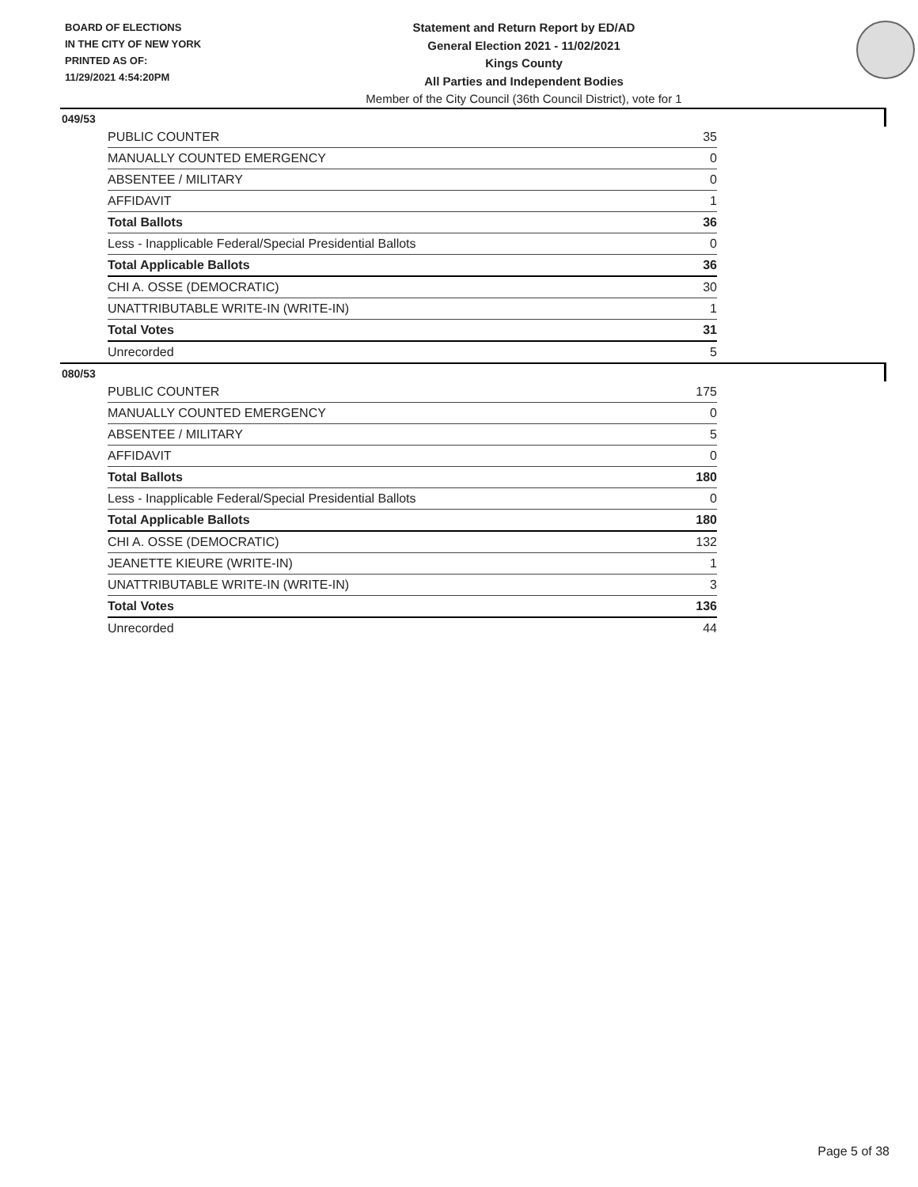BOARD OF ELECTIONS
IN THE CITY OF NEW YORK
PRINTED AS OF:
11/29/2021 4:54:20PM
Statement and Return Report by ED/AD
General Election 2021 - 11/02/2021
Kings County
All Parties and Independent Bodies
Member of the City Council (36th Council District), vote for 1
049/53
| PUBLIC COUNTER | 35 |
| MANUALLY COUNTED EMERGENCY | 0 |
| ABSENTEE / MILITARY | 0 |
| AFFIDAVIT | 1 |
| Total Ballots | 36 |
| Less - Inapplicable Federal/Special Presidential Ballots | 0 |
| Total Applicable Ballots | 36 |
| CHI A. OSSE (DEMOCRATIC) | 30 |
| UNATTRIBUTABLE WRITE-IN (WRITE-IN) | 1 |
| Total Votes | 31 |
| Unrecorded | 5 |
080/53
| PUBLIC COUNTER | 175 |
| MANUALLY COUNTED EMERGENCY | 0 |
| ABSENTEE / MILITARY | 5 |
| AFFIDAVIT | 0 |
| Total Ballots | 180 |
| Less - Inapplicable Federal/Special Presidential Ballots | 0 |
| Total Applicable Ballots | 180 |
| CHI A. OSSE (DEMOCRATIC) | 132 |
| JEANETTE KIEURE (WRITE-IN) | 1 |
| UNATTRIBUTABLE WRITE-IN (WRITE-IN) | 3 |
| Total Votes | 136 |
| Unrecorded | 44 |
Page 5 of 38